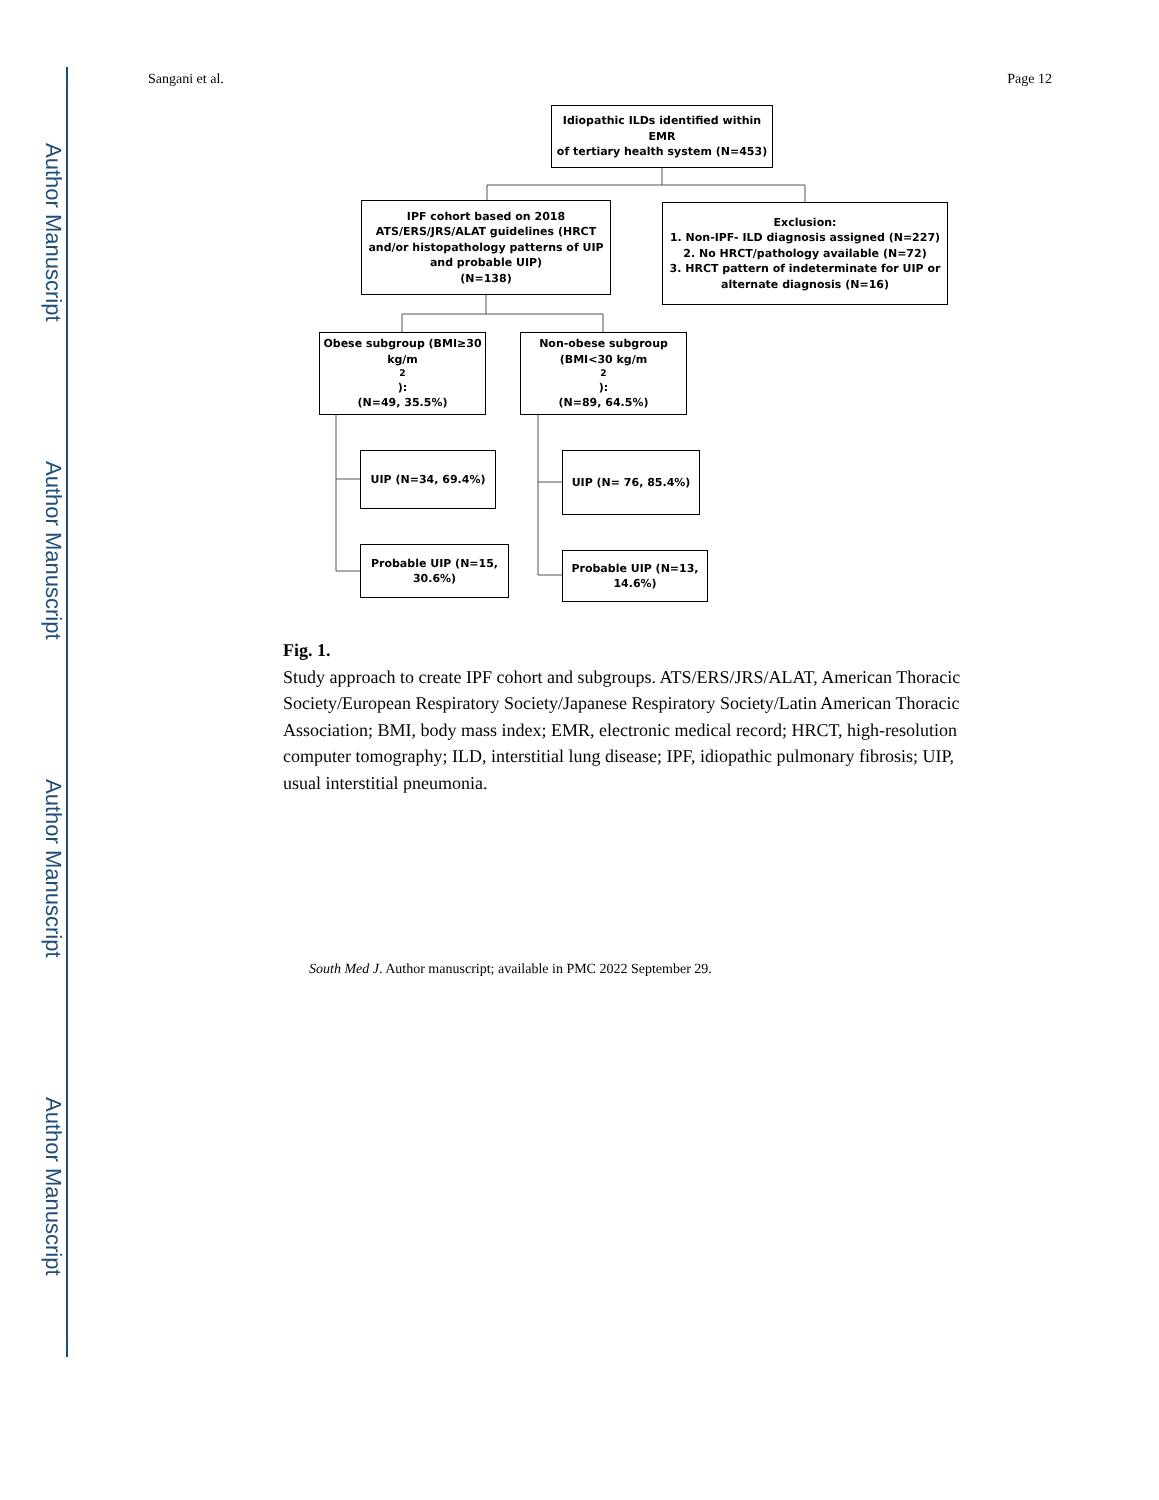Sangani et al. Page 12
Idiopathic ILDs identified within EMR
of tertiary health system (N=453)
IPF cohort based on 2018 ATS/ERS/JRS/ALAT guidelines (HRCT and/or histopathology patterns of UIP and probable UIP)
(N=138)
Exclusion:
1. Non-IPF- ILD diagnosis assigned (N=227)
2. No HRCT/pathology available (N=72)
3. HRCT pattern of indeterminate for UIP or alternate diagnosis (N=16)
Obese subgroup (BMI≥30 kg/m<sup>2</sup>):
(N=49, 35.5%)
Non-obese subgroup (BMI<30 kg/m<sup>2</sup>):
(N=89, 64.5%)
UIP (N=34, 69.4%)
UIP (N= 76, 85.4%)
Probable UIP (N=15, 30.6%)
Probable UIP (N=13, 14.6%)
Fig. 1.
Study approach to create IPF cohort and subgroups. ATS/ERS/JRS/ALAT, American Thoracic Society/European Respiratory Society/Japanese Respiratory Society/Latin American Thoracic Association; BMI, body mass index; EMR, electronic medical record; HRCT, high-resolution computer tomography; ILD, interstitial lung disease; IPF, idiopathic pulmonary fibrosis; UIP, usual interstitial pneumonia.
South Med J. Author manuscript; available in PMC 2022 September 29.
Author Manuscript
Author Manuscript
Author Manuscript
Author Manuscript